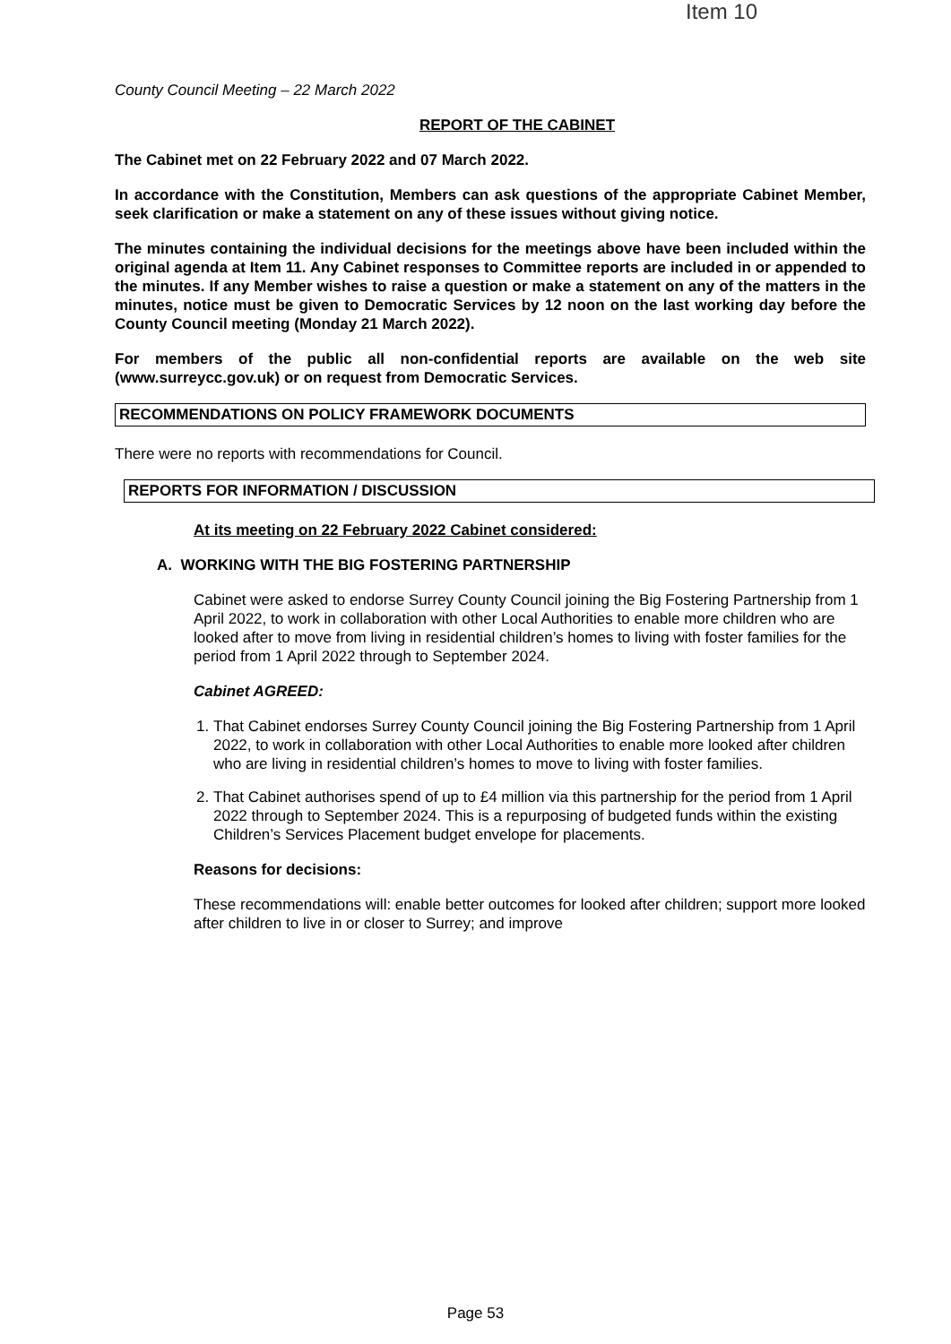Item 10
County Council Meeting – 22 March 2022
REPORT OF THE CABINET
The Cabinet met on 22 February 2022 and 07 March 2022.
In accordance with the Constitution, Members can ask questions of the appropriate Cabinet Member, seek clarification or make a statement on any of these issues without giving notice.
The minutes containing the individual decisions for the meetings above have been included within the original agenda at Item 11. Any Cabinet responses to Committee reports are included in or appended to the minutes. If any Member wishes to raise a question or make a statement on any of the matters in the minutes, notice must be given to Democratic Services by 12 noon on the last working day before the County Council meeting (Monday 21 March 2022).
For members of the public all non-confidential reports are available on the web site (www.surreycc.gov.uk) or on request from Democratic Services.
RECOMMENDATIONS ON POLICY FRAMEWORK DOCUMENTS
There were no reports with recommendations for Council.
REPORTS FOR INFORMATION / DISCUSSION
At its meeting on 22 February 2022 Cabinet considered:
A. WORKING WITH THE BIG FOSTERING PARTNERSHIP
Cabinet were asked to endorse Surrey County Council joining the Big Fostering Partnership from 1 April 2022, to work in collaboration with other Local Authorities to enable more children who are looked after to move from living in residential children’s homes to living with foster families for the period from 1 April 2022 through to September 2024.
Cabinet AGREED:
1. That Cabinet endorses Surrey County Council joining the Big Fostering Partnership from 1 April 2022, to work in collaboration with other Local Authorities to enable more looked after children who are living in residential children’s homes to move to living with foster families.
2. That Cabinet authorises spend of up to £4 million via this partnership for the period from 1 April 2022 through to September 2024. This is a repurposing of budgeted funds within the existing Children’s Services Placement budget envelope for placements.
Reasons for decisions:
These recommendations will: enable better outcomes for looked after children; support more looked after children to live in or closer to Surrey; and improve
Page 53